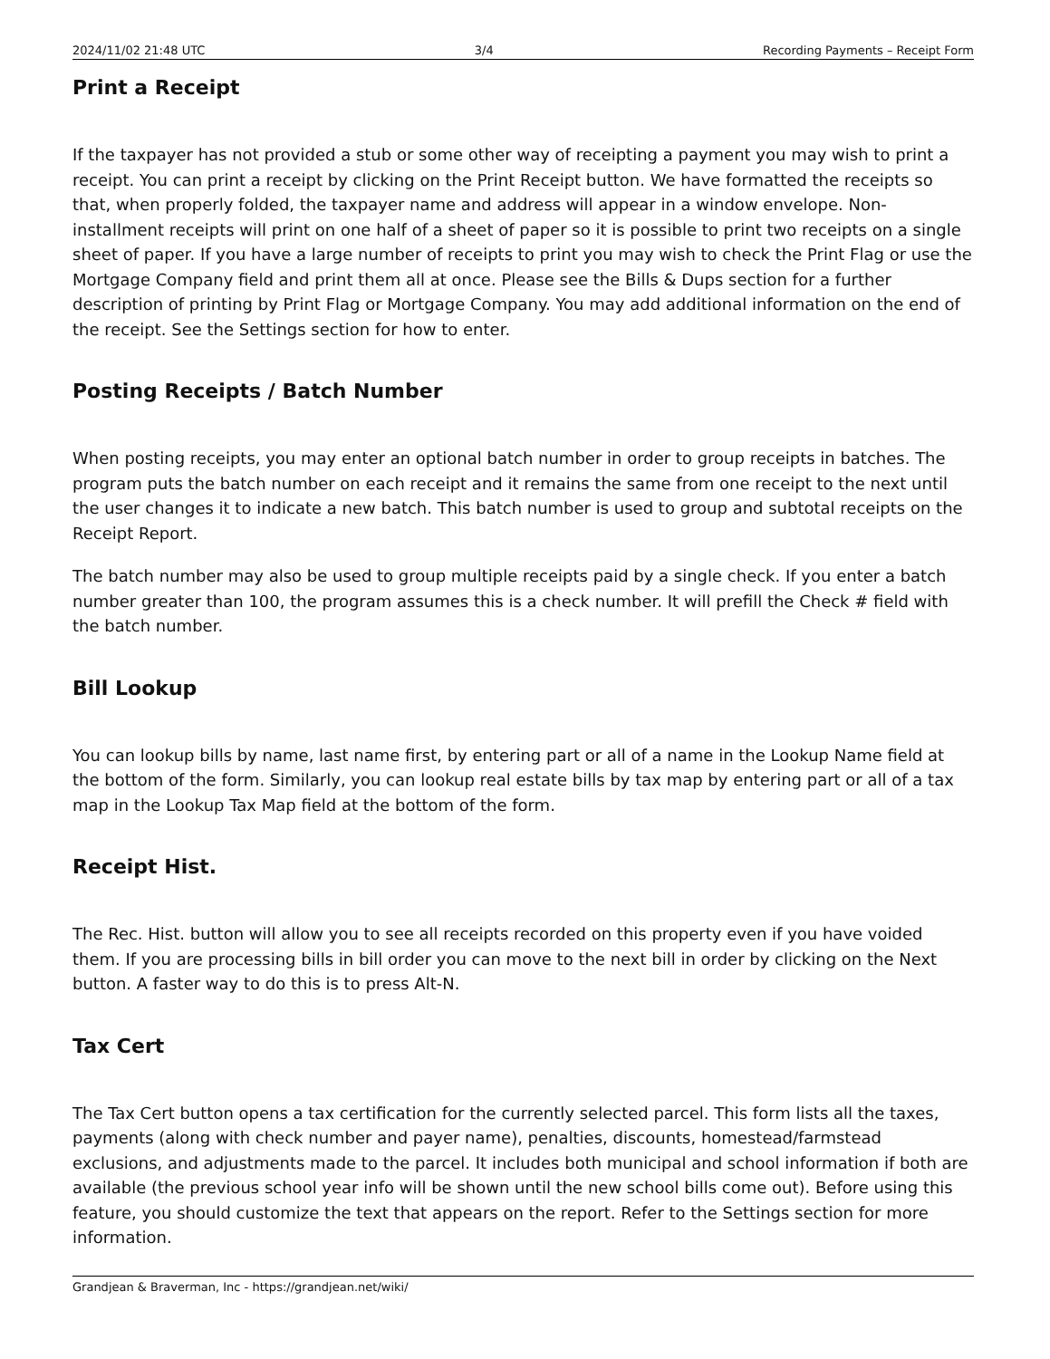2024/11/02 21:48 UTC 3/4 Recording Payments – Receipt Form
Print a Receipt
If the taxpayer has not provided a stub or some other way of receipting a payment you may wish to print a receipt. You can print a receipt by clicking on the Print Receipt button. We have formatted the receipts so that, when properly folded, the taxpayer name and address will appear in a window envelope. Non-installment receipts will print on one half of a sheet of paper so it is possible to print two receipts on a single sheet of paper. If you have a large number of receipts to print you may wish to check the Print Flag or use the Mortgage Company field and print them all at once. Please see the Bills & Dups section for a further description of printing by Print Flag or Mortgage Company. You may add additional information on the end of the receipt. See the Settings section for how to enter.
Posting Receipts / Batch Number
When posting receipts, you may enter an optional batch number in order to group receipts in batches. The program puts the batch number on each receipt and it remains the same from one receipt to the next until the user changes it to indicate a new batch. This batch number is used to group and subtotal receipts on the Receipt Report.
The batch number may also be used to group multiple receipts paid by a single check. If you enter a batch number greater than 100, the program assumes this is a check number. It will prefill the Check # field with the batch number.
Bill Lookup
You can lookup bills by name, last name first, by entering part or all of a name in the Lookup Name field at the bottom of the form. Similarly, you can lookup real estate bills by tax map by entering part or all of a tax map in the Lookup Tax Map field at the bottom of the form.
Receipt Hist.
The Rec. Hist. button will allow you to see all receipts recorded on this property even if you have voided them. If you are processing bills in bill order you can move to the next bill in order by clicking on the Next button. A faster way to do this is to press Alt-N.
Tax Cert
The Tax Cert button opens a tax certification for the currently selected parcel. This form lists all the taxes, payments (along with check number and payer name), penalties, discounts, homestead/farmstead exclusions, and adjustments made to the parcel. It includes both municipal and school information if both are available (the previous school year info will be shown until the new school bills come out). Before using this feature, you should customize the text that appears on the report. Refer to the Settings section for more information.
Grandjean & Braverman, Inc - https://grandjean.net/wiki/